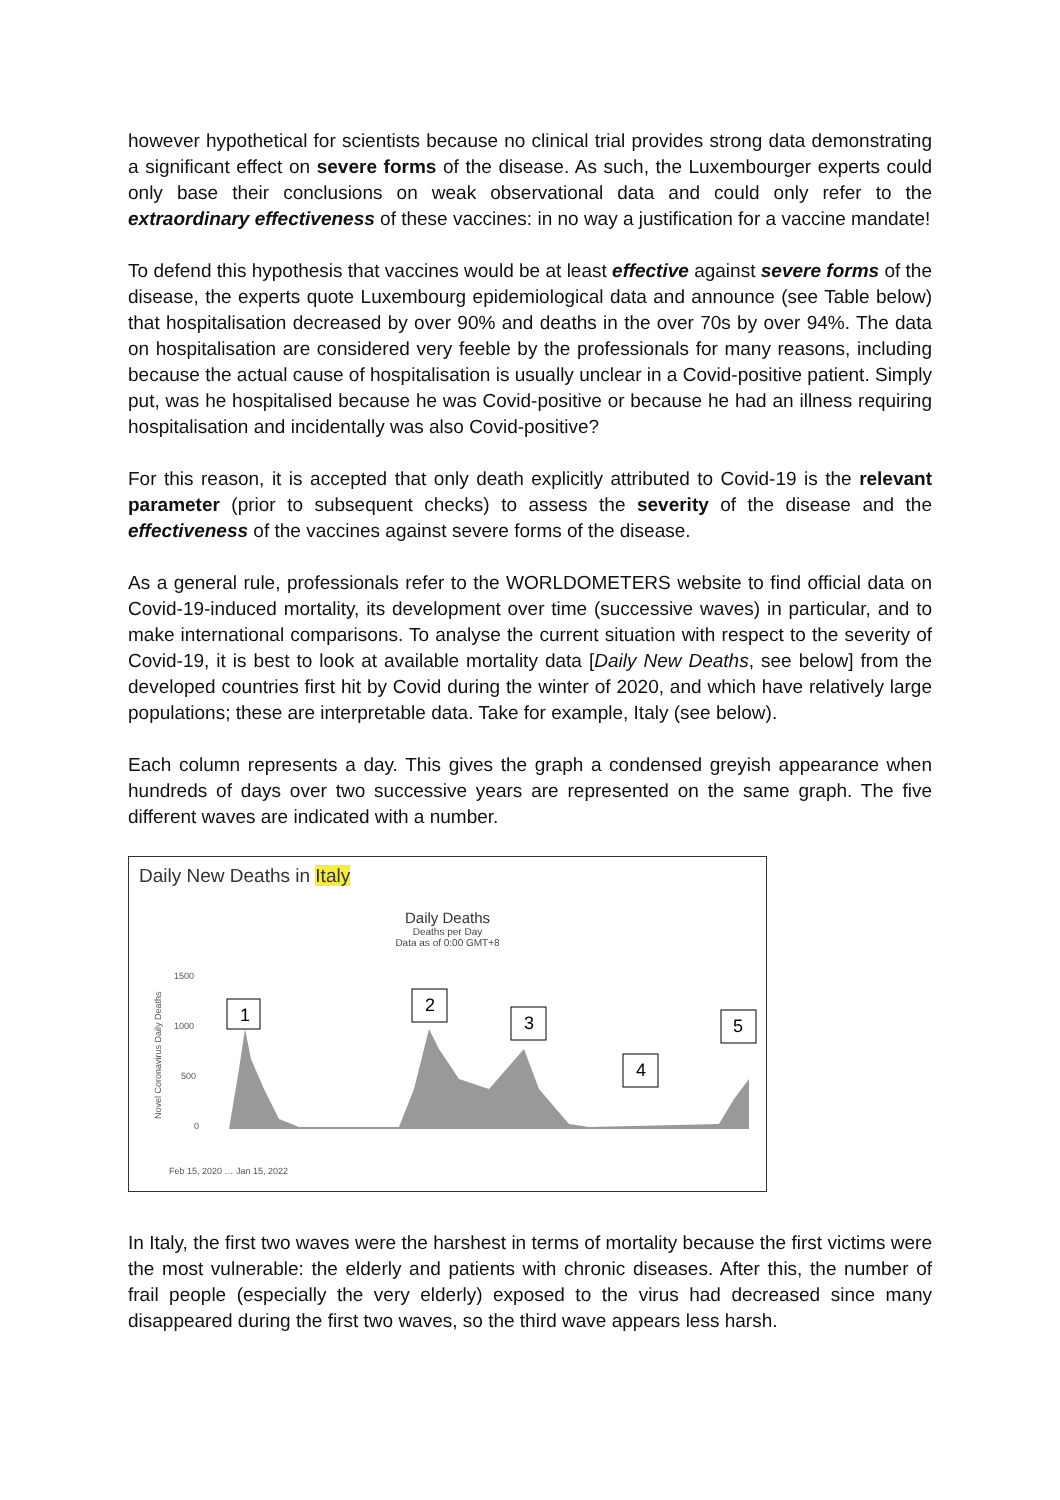however hypothetical for scientists because no clinical trial provides strong data demonstrating a significant effect on severe forms of the disease. As such, the Luxembourger experts could only base their conclusions on weak observational data and could only refer to the extraordinary effectiveness of these vaccines: in no way a justification for a vaccine mandate!
To defend this hypothesis that vaccines would be at least effective against severe forms of the disease, the experts quote Luxembourg epidemiological data and announce (see Table below) that hospitalisation decreased by over 90% and deaths in the over 70s by over 94%. The data on hospitalisation are considered very feeble by the professionals for many reasons, including because the actual cause of hospitalisation is usually unclear in a Covid-positive patient. Simply put, was he hospitalised because he was Covid-positive or because he had an illness requiring hospitalisation and incidentally was also Covid-positive?
For this reason, it is accepted that only death explicitly attributed to Covid-19 is the relevant parameter (prior to subsequent checks) to assess the severity of the disease and the effectiveness of the vaccines against severe forms of the disease.
As a general rule, professionals refer to the WORLDOMETERS website to find official data on Covid-19-induced mortality, its development over time (successive waves) in particular, and to make international comparisons. To analyse the current situation with respect to the severity of Covid-19, it is best to look at available mortality data [Daily New Deaths, see below] from the developed countries first hit by Covid during the winter of 2020, and which have relatively large populations; these are interpretable data. Take for example, Italy (see below).
Each column represents a day. This gives the graph a condensed greyish appearance when hundreds of days over two successive years are represented on the same graph. The five different waves are indicated with a number.
Daily New Deaths in Italy
Daily Deaths
Deaths per Day
Data as of 0:00 GMT+8
1500
1000
500
0
Novel Coronavirus Daily Deaths
1
2
3
4
5
Feb 15, 2020 … Jan 15, 2022
In Italy, the first two waves were the harshest in terms of mortality because the first victims were the most vulnerable: the elderly and patients with chronic diseases. After this, the number of frail people (especially the very elderly) exposed to the virus had decreased since many disappeared during the first two waves, so the third wave appears less harsh.